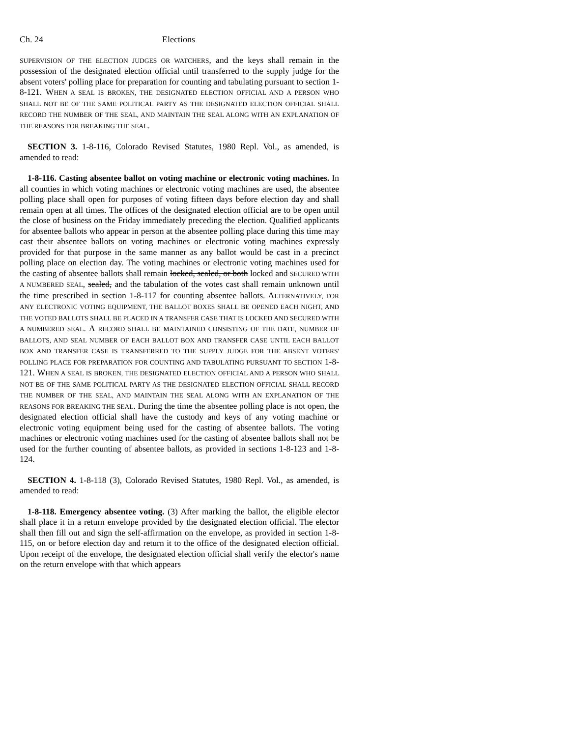Ch. 24 Elections
SUPERVISION OF THE ELECTION JUDGES OR WATCHERS, and the keys shall remain in the possession of the designated election official until transferred to the supply judge for the absent voters' polling place for preparation for counting and tabulating pursuant to section 1-8-121. WHEN A SEAL IS BROKEN, THE DESIGNATED ELECTION OFFICIAL AND A PERSON WHO SHALL NOT BE OF THE SAME POLITICAL PARTY AS THE DESIGNATED ELECTION OFFICIAL SHALL RECORD THE NUMBER OF THE SEAL, AND MAINTAIN THE SEAL ALONG WITH AN EXPLANATION OF THE REASONS FOR BREAKING THE SEAL.
SECTION 3. 1-8-116, Colorado Revised Statutes, 1980 Repl. Vol., as amended, is amended to read:
1-8-116. Casting absentee ballot on voting machine or electronic voting machines. In all counties in which voting machines or electronic voting machines are used, the absentee polling place shall open for purposes of voting fifteen days before election day and shall remain open at all times. The offices of the designated election official are to be open until the close of business on the Friday immediately preceding the election. Qualified applicants for absentee ballots who appear in person at the absentee polling place during this time may cast their absentee ballots on voting machines or electronic voting machines expressly provided for that purpose in the same manner as any ballot would be cast in a precinct polling place on election day. The voting machines or electronic voting machines used for the casting of absentee ballots shall remain locked, sealed, or both locked and SECURED WITH A NUMBERED SEAL, sealed, and the tabulation of the votes cast shall remain unknown until the time prescribed in section 1-8-117 for counting absentee ballots. ALTERNATIVELY, FOR ANY ELECTRONIC VOTING EQUIPMENT, THE BALLOT BOXES SHALL BE OPENED EACH NIGHT, AND THE VOTED BALLOTS SHALL BE PLACED IN A TRANSFER CASE THAT IS LOCKED AND SECURED WITH A NUMBERED SEAL. A RECORD SHALL BE MAINTAINED CONSISTING OF THE DATE, NUMBER OF BALLOTS, AND SEAL NUMBER OF EACH BALLOT BOX AND TRANSFER CASE UNTIL EACH BALLOT BOX AND TRANSFER CASE IS TRANSFERRED TO THE SUPPLY JUDGE FOR THE ABSENT VOTERS' POLLING PLACE FOR PREPARATION FOR COUNTING AND TABULATING PURSUANT TO SECTION 1-8-121. WHEN A SEAL IS BROKEN, THE DESIGNATED ELECTION OFFICIAL AND A PERSON WHO SHALL NOT BE OF THE SAME POLITICAL PARTY AS THE DESIGNATED ELECTION OFFICIAL SHALL RECORD THE NUMBER OF THE SEAL, AND MAINTAIN THE SEAL ALONG WITH AN EXPLANATION OF THE REASONS FOR BREAKING THE SEAL. During the time the absentee polling place is not open, the designated election official shall have the custody and keys of any voting machine or electronic voting equipment being used for the casting of absentee ballots. The voting machines or electronic voting machines used for the casting of absentee ballots shall not be used for the further counting of absentee ballots, as provided in sections 1-8-123 and 1-8-124.
SECTION 4. 1-8-118 (3), Colorado Revised Statutes, 1980 Repl. Vol., as amended, is amended to read:
1-8-118. Emergency absentee voting. (3) After marking the ballot, the eligible elector shall place it in a return envelope provided by the designated election official. The elector shall then fill out and sign the self-affirmation on the envelope, as provided in section 1-8-115, on or before election day and return it to the office of the designated election official. Upon receipt of the envelope, the designated election official shall verify the elector's name on the return envelope with that which appears